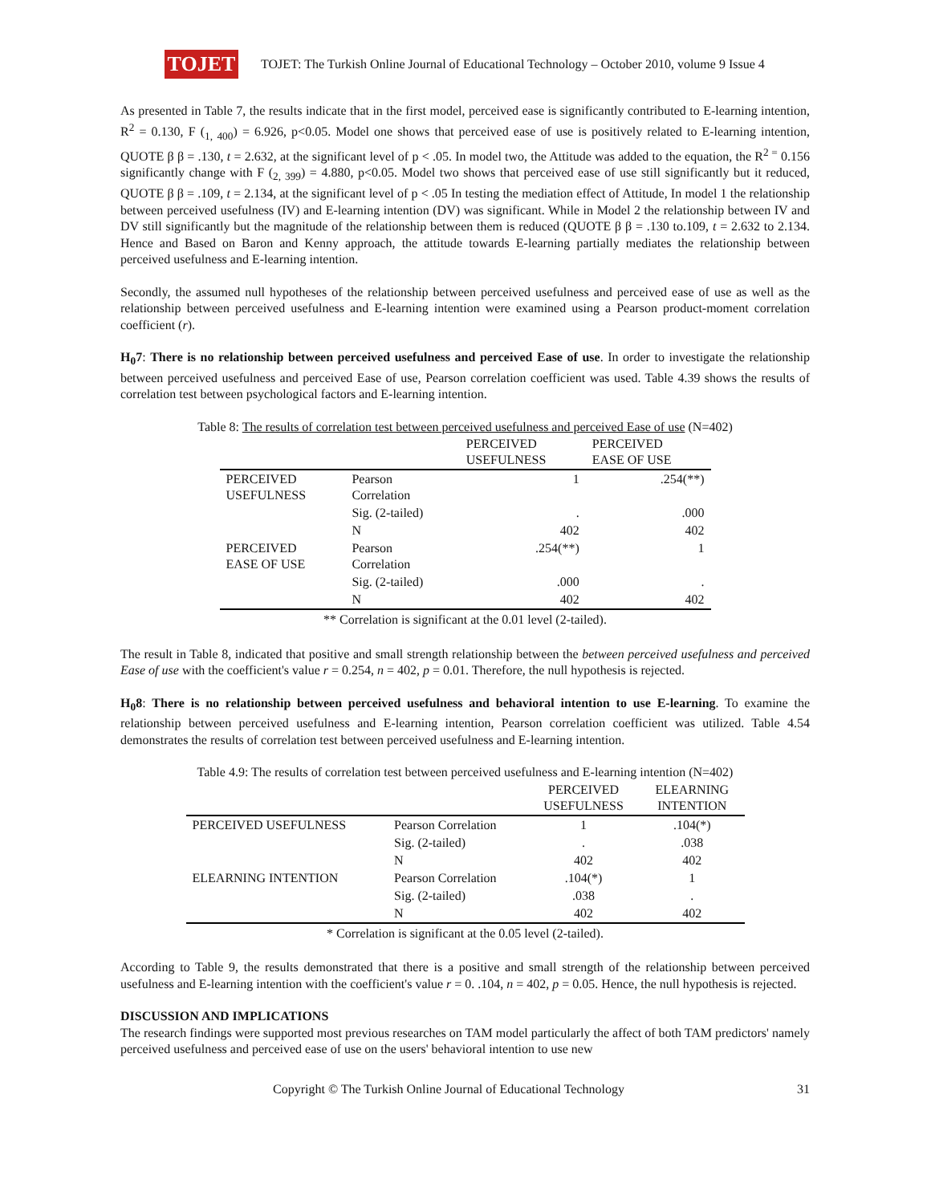TOJET
TOJET: The Turkish Online Journal of Educational Technology – October 2010, volume 9 Issue 4
As presented in Table 7, the results indicate that in the first model, perceived ease is significantly contributed to E-learning intention, R<sup>2</sup> = 0.130, F (<sub>1, 400</sub>) = 6.926, p<0.05. Model one shows that perceived ease of use is positively related to E-learning intention, QUOTE β β = .130, t = 2.632, at the significant level of p < .05. In model two, the Attitude was added to the equation, the R<sup>2 =</sup> 0.156 significantly change with F (<sub>2, 399</sub>) = 4.880, p<0.05. Model two shows that perceived ease of use still significantly but it reduced, QUOTE β β = .109, t = 2.134, at the significant level of p < .05 In testing the mediation effect of Attitude, In model 1 the relationship between perceived usefulness (IV) and E-learning intention (DV) was significant. While in Model 2 the relationship between IV and DV still significantly but the magnitude of the relationship between them is reduced (QUOTE β β = .130 to.109, t = 2.632 to 2.134. Hence and Based on Baron and Kenny approach, the attitude towards E-learning partially mediates the relationship between perceived usefulness and E-learning intention.
Secondly, the assumed null hypotheses of the relationship between perceived usefulness and perceived ease of use as well as the relationship between perceived usefulness and E-learning intention were examined using a Pearson product-moment correlation coefficient (r).
H<sub>0</sub>7: There is no relationship between perceived usefulness and perceived Ease of use. In order to investigate the relationship between perceived usefulness and perceived Ease of use, Pearson correlation coefficient was used. Table 4.39 shows the results of correlation test between psychological factors and E-learning intention.
Table 8: The results of correlation test between perceived usefulness and perceived Ease of use (N=402)
| | | PERCEIVED USEFULNESS | PERCEIVED EASE OF USE |
| --- | --- | --- | --- |
| PERCEIVED USEFULNESS | Pearson Correlation | 1 | .254(**) |
| | Sig. (2-tailed) | . | .000 |
| | N | 402 | 402 |
| PERCEIVED EASE OF USE | Pearson Correlation | .254(**) | 1 |
| | Sig. (2-tailed) | .000 | . |
| | N | 402 | 402 |
** Correlation is significant at the 0.01 level (2-tailed).
The result in Table 8, indicated that positive and small strength relationship between the between perceived usefulness and perceived Ease of use with the coefficient's value r = 0.254, n = 402, p = 0.01. Therefore, the null hypothesis is rejected.
H<sub>0</sub>8: There is no relationship between perceived usefulness and behavioral intention to use E-learning. To examine the relationship between perceived usefulness and E-learning intention, Pearson correlation coefficient was utilized. Table 4.54 demonstrates the results of correlation test between perceived usefulness and E-learning intention.
Table 4.9: The results of correlation test between perceived usefulness and E-learning intention (N=402)
| | | PERCEIVED USEFULNESS | ELEARNING INTENTION |
| --- | --- | --- | --- |
| PERCEIVED USEFULNESS | Pearson Correlation | 1 | .104(*) |
| | Sig. (2-tailed) | . | .038 |
| | N | 402 | 402 |
| ELEARNING INTENTION | Pearson Correlation | .104(*) | 1 |
| | Sig. (2-tailed) | .038 | . |
| | N | 402 | 402 |
* Correlation is significant at the 0.05 level (2-tailed).
According to Table 9, the results demonstrated that there is a positive and small strength of the relationship between perceived usefulness and E-learning intention with the coefficient's value r = 0. .104, n = 402, p = 0.05. Hence, the null hypothesis is rejected.
DISCUSSION AND IMPLICATIONS
The research findings were supported most previous researches on TAM model particularly the affect of both TAM predictors' namely perceived usefulness and perceived ease of use on the users' behavioral intention to use new
Copyright © The Turkish Online Journal of Educational Technology 31